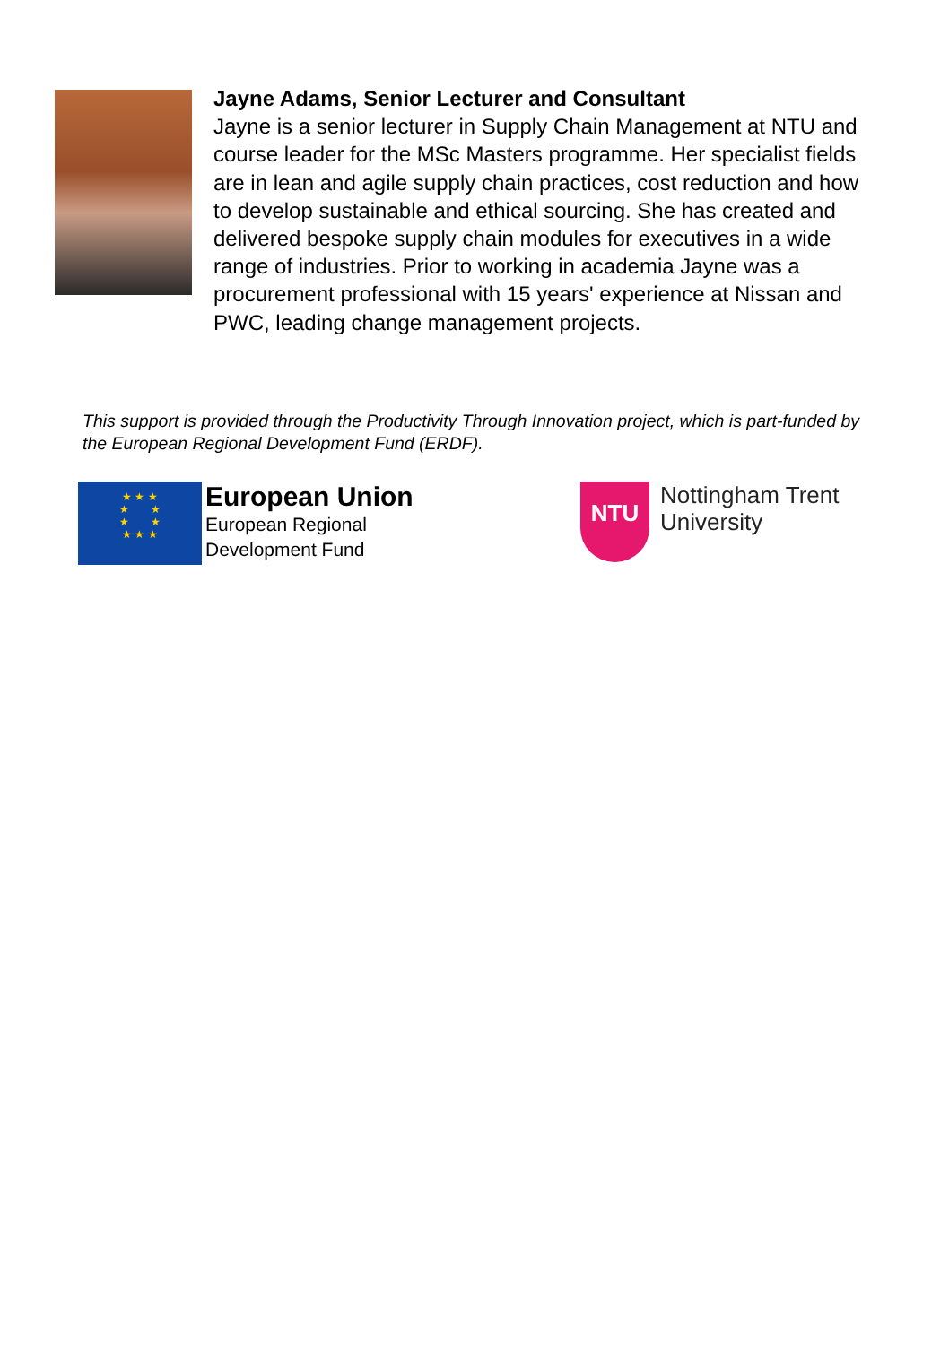Jayne Adams, Senior Lecturer and Consultant
Jayne is a senior lecturer in Supply Chain Management at NTU and course leader for the MSc Masters programme. Her specialist fields are in lean and agile supply chain practices, cost reduction and how to develop sustainable and ethical sourcing. She has created and delivered bespoke supply chain modules for executives in a wide range of industries. Prior to working in academia Jayne was a procurement professional with 15 years' experience at Nissan and PWC, leading change management projects.
This support is provided through the Productivity Through Innovation project, which is part-funded by the European Regional Development Fund (ERDF).
★ ★ ★
★ ★
★ ★
★ ★ ★
European Union
European Regional
Development Fund
NTU
Nottingham Trent
University